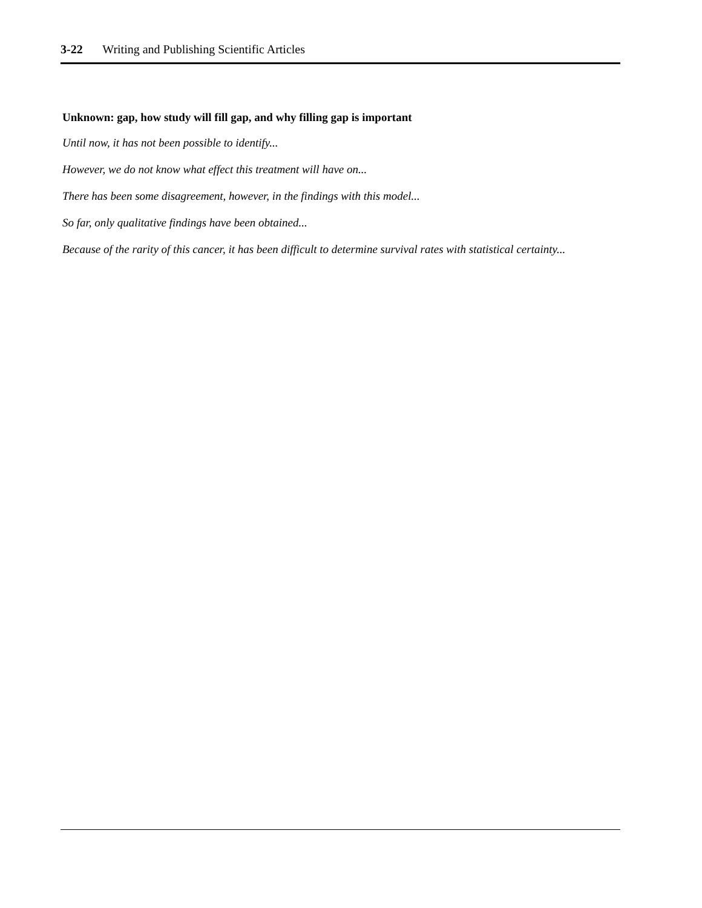3-22 Writing and Publishing Scientific Articles
Unknown: gap, how study will fill gap, and why filling gap is important
Until now, it has not been possible to identify...
However, we do not know what effect this treatment will have on...
There has been some disagreement, however, in the findings with this model...
So far, only qualitative findings have been obtained...
Because of the rarity of this cancer, it has been difficult to determine survival rates with statistical certainty...